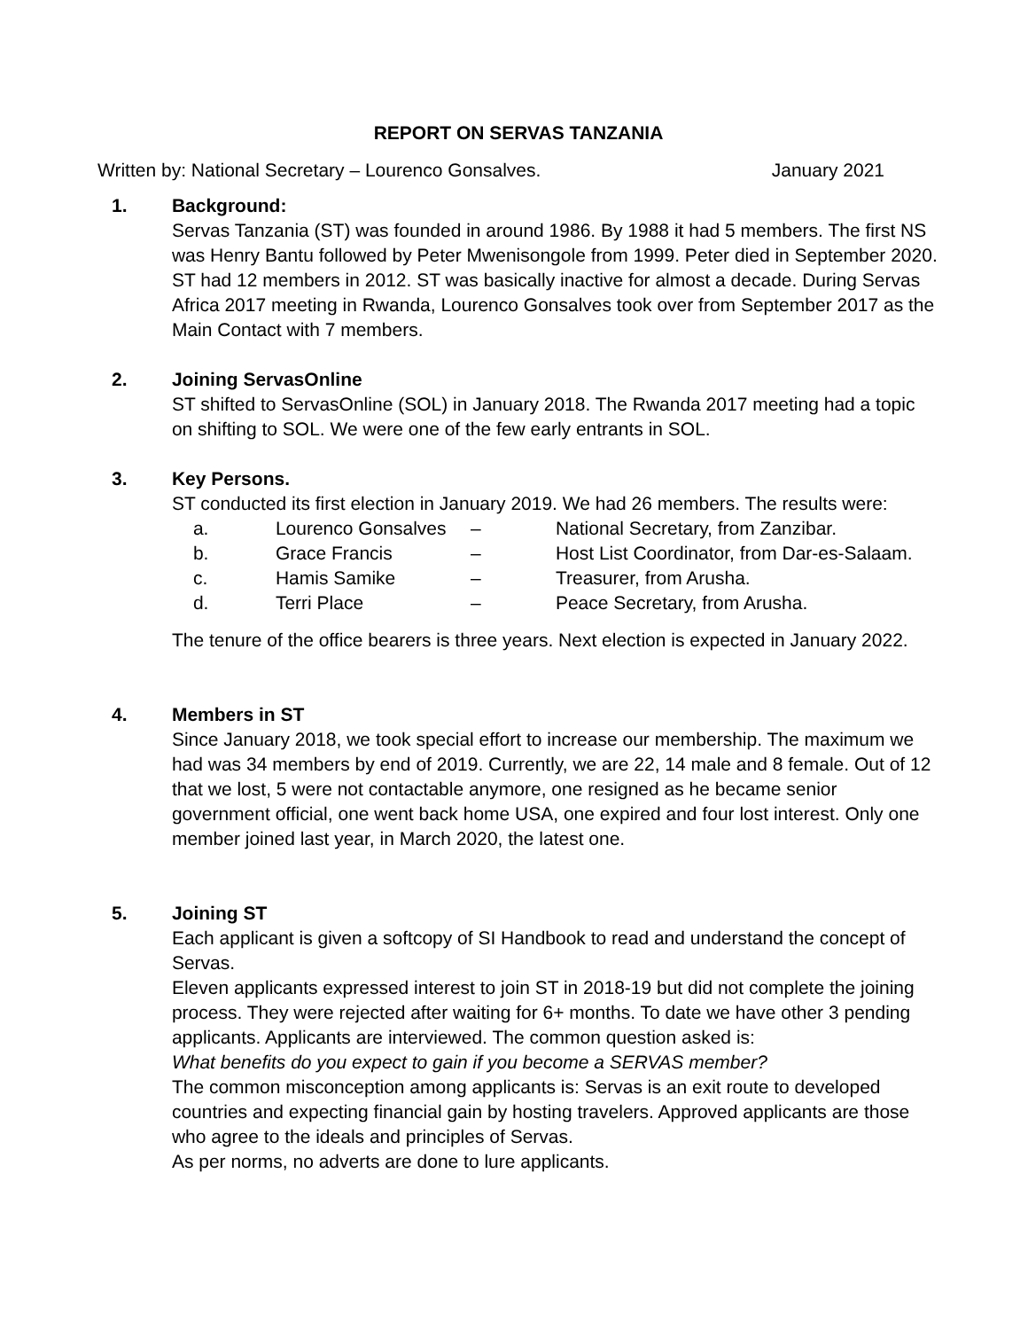REPORT ON SERVAS TANZANIA
Written by: National Secretary – Lourenco Gonsalves. January 2021
1. Background:
Servas Tanzania (ST) was founded in around 1986. By 1988 it had 5 members. The first NS was Henry Bantu followed by Peter Mwenisongole from 1999. Peter died in September 2020. ST had 12 members in 2012. ST was basically inactive for almost a decade. During Servas Africa 2017 meeting in Rwanda, Lourenco Gonsalves took over from September 2017 as the Main Contact with 7 members.
2. Joining ServasOnline
ST shifted to ServasOnline (SOL) in January 2018. The Rwanda 2017 meeting had a topic on shifting to SOL. We were one of the few early entrants in SOL.
3. Key Persons.
ST conducted its first election in January 2019. We had 26 members. The results were:
a. Lourenco Gonsalves – National Secretary, from Zanzibar. b. Grace Francis – Host List Coordinator, from Dar-es-Salaam. c. Hamis Samike – Treasurer, from Arusha. d. Terri Place – Peace Secretary, from Arusha.
The tenure of the office bearers is three years. Next election is expected in January 2022.
4. Members in ST
Since January 2018, we took special effort to increase our membership. The maximum we had was 34 members by end of 2019. Currently, we are 22, 14 male and 8 female. Out of 12 that we lost, 5 were not contactable anymore, one resigned as he became senior government official, one went back home USA, one expired and four lost interest. Only one member joined last year, in March 2020, the latest one.
5. Joining ST
Each applicant is given a softcopy of SI Handbook to read and understand the concept of Servas.
Eleven applicants expressed interest to join ST in 2018-19 but did not complete the joining process. They were rejected after waiting for 6+ months. To date we have other 3 pending applicants. Applicants are interviewed. The common question asked is:
What benefits do you expect to gain if you become a SERVAS member?
The common misconception among applicants is: Servas is an exit route to developed countries and expecting financial gain by hosting travelers. Approved applicants are those who agree to the ideals and principles of Servas.
As per norms, no adverts are done to lure applicants.